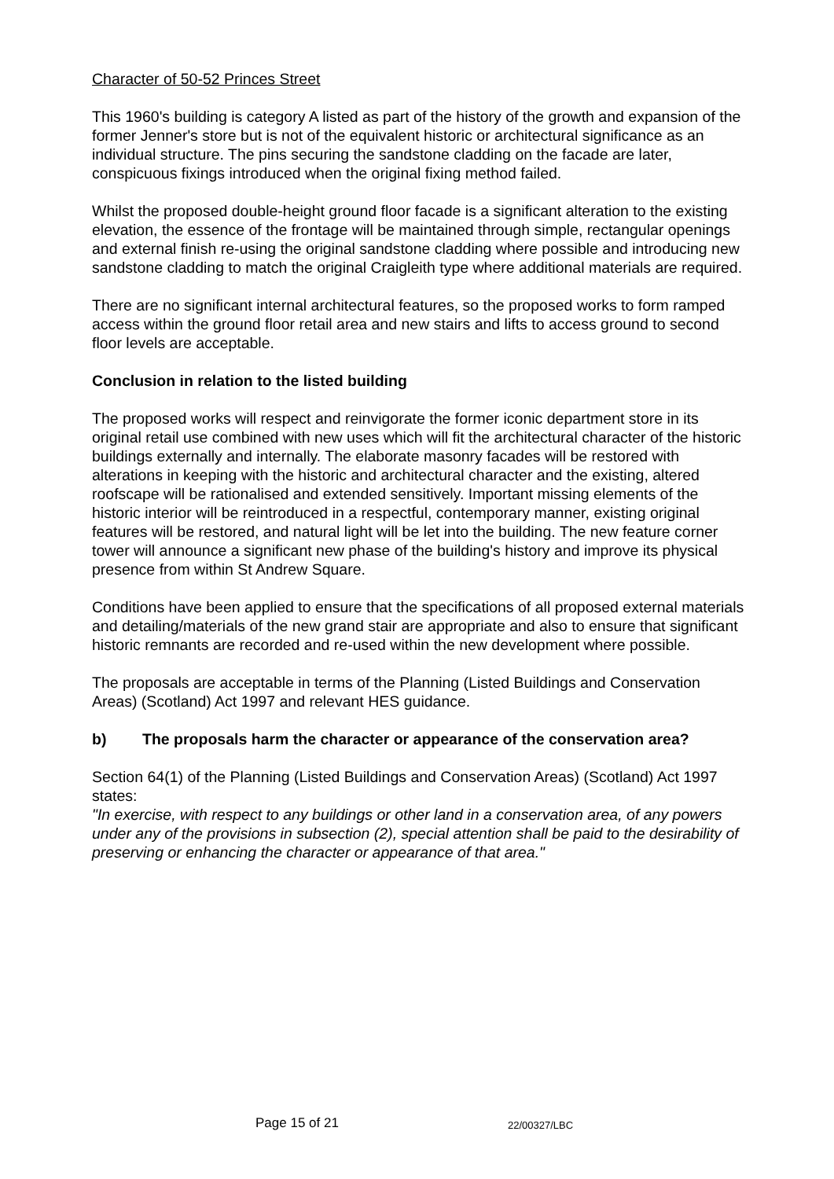Character of 50-52 Princes Street
This 1960's building is category A listed as part of the history of the growth and expansion of the former Jenner's store but is not of the equivalent historic or architectural significance as an individual structure. The pins securing the sandstone cladding on the facade are later, conspicuous fixings introduced when the original fixing method failed.
Whilst the proposed double-height ground floor facade is a significant alteration to the existing elevation, the essence of the frontage will be maintained through simple, rectangular openings and external finish re-using the original sandstone cladding where possible and introducing new sandstone cladding to match the original Craigleith type where additional materials are required.
There are no significant internal architectural features, so the proposed works to form ramped access within the ground floor retail area and new stairs and lifts to access ground to second floor levels are acceptable.
Conclusion in relation to the listed building
The proposed works will respect and reinvigorate the former iconic department store in its original retail use combined with new uses which will fit the architectural character of the historic buildings externally and internally. The elaborate masonry facades will be restored with alterations in keeping with the historic and architectural character and the existing, altered roofscape will be rationalised and extended sensitively. Important missing elements of the historic interior will be reintroduced in a respectful, contemporary manner, existing original features will be restored, and natural light will be let into the building. The new feature corner tower will announce a significant new phase of the building's history and improve its physical presence from within St Andrew Square.
Conditions have been applied to ensure that the specifications of all proposed external materials and detailing/materials of the new grand stair are appropriate and also to ensure that significant historic remnants are recorded and re-used within the new development where possible.
The proposals are acceptable in terms of the Planning (Listed Buildings and Conservation Areas) (Scotland) Act 1997 and relevant HES guidance.
b) The proposals harm the character or appearance of the conservation area?
Section 64(1) of the Planning (Listed Buildings and Conservation Areas) (Scotland) Act 1997 states:
"In exercise, with respect to any buildings or other land in a conservation area, of any powers under any of the provisions in subsection (2), special attention shall be paid to the desirability of preserving or enhancing the character or appearance of that area."
Page 15 of 21 22/00327/LBC